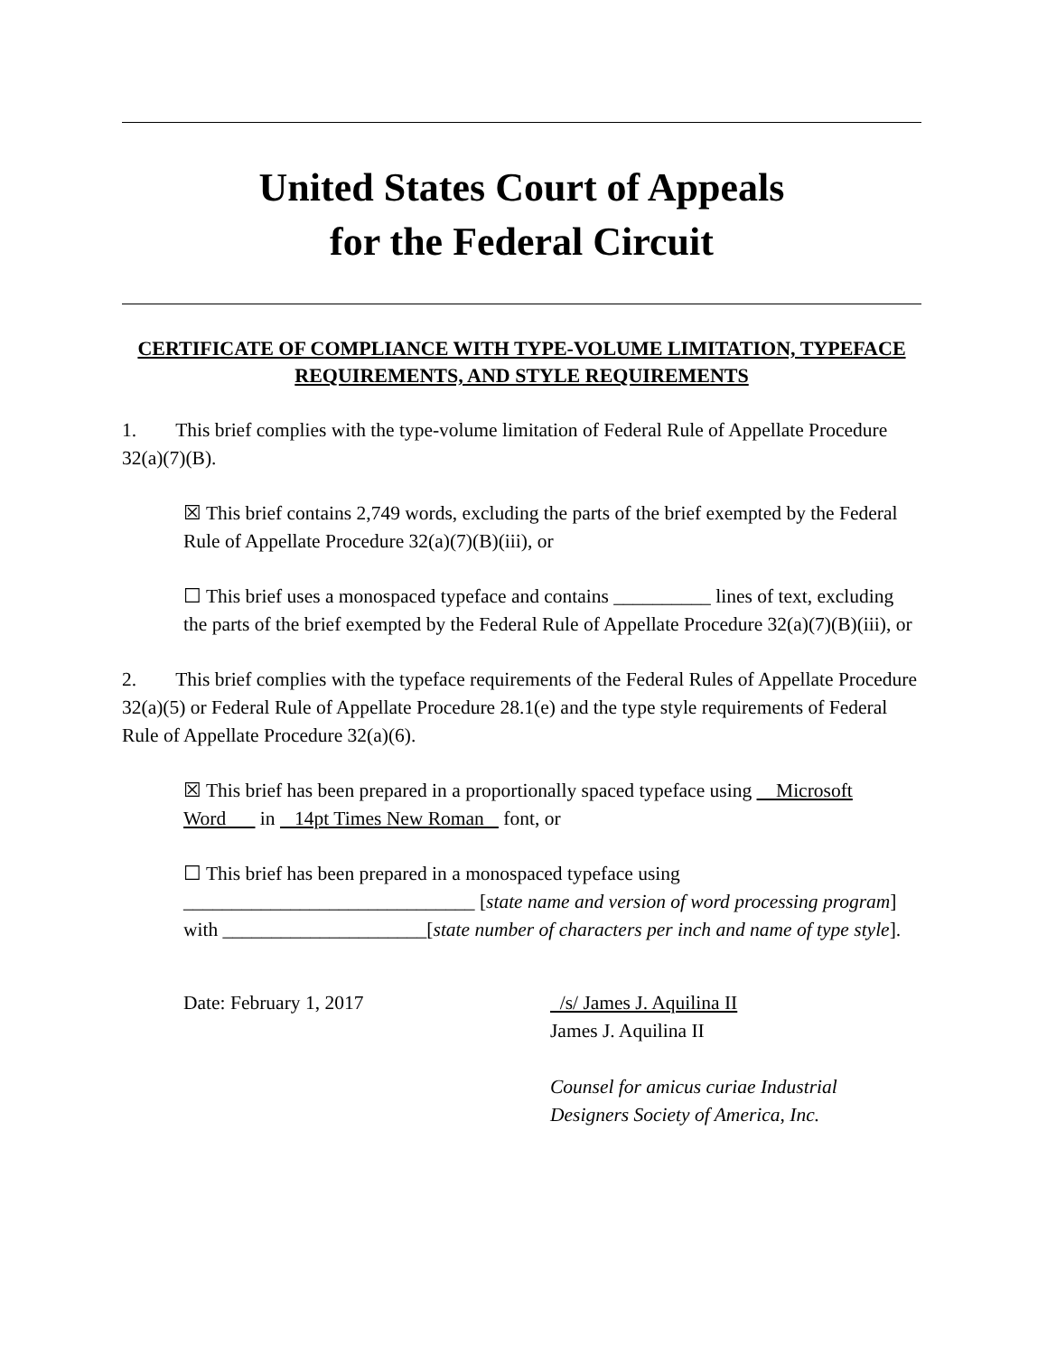United States Court of Appeals
for the Federal Circuit
CERTIFICATE OF COMPLIANCE WITH TYPE-VOLUME LIMITATION, TYPEFACE REQUIREMENTS, AND STYLE REQUIREMENTS
1. This brief complies with the type-volume limitation of Federal Rule of Appellate Procedure 32(a)(7)(B).
☒ This brief contains 2,749 words, excluding the parts of the brief exempted by the Federal Rule of Appellate Procedure 32(a)(7)(B)(iii), or
☐ This brief uses a monospaced typeface and contains __________ lines of text, excluding the parts of the brief exempted by the Federal Rule of Appellate Procedure 32(a)(7)(B)(iii), or
2. This brief complies with the typeface requirements of the Federal Rules of Appellate Procedure 32(a)(5) or Federal Rule of Appellate Procedure 28.1(e) and the type style requirements of Federal Rule of Appellate Procedure 32(a)(6).
☒ This brief has been prepared in a proportionally spaced typeface using Microsoft Word in 14pt Times New Roman font, or
☐ This brief has been prepared in a monospaced typeface using ______________________________ [state name and version of word processing program] with _____________________[state number of characters per inch and name of type style].
Date: February 1, 2017 /s/ James J. Aquilina II
James J. Aquilina II
Counsel for amicus curiae Industrial
Designers Society of America, Inc.